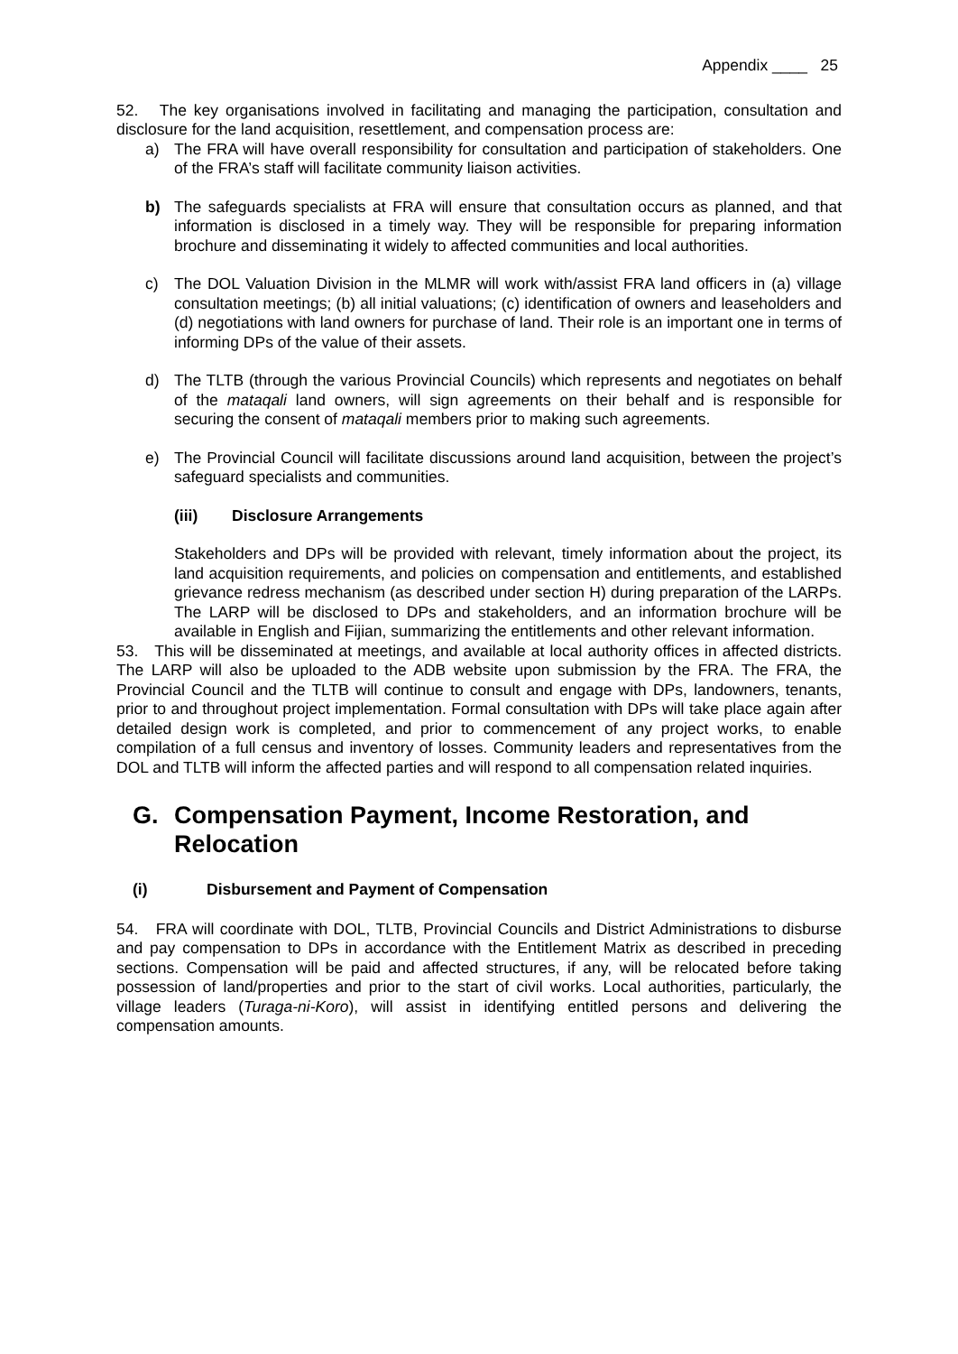Appendix ____ 25
52. The key organisations involved in facilitating and managing the participation, consultation and disclosure for the land acquisition, resettlement, and compensation process are:
a) The FRA will have overall responsibility for consultation and participation of stakeholders. One of the FRA’s staff will facilitate community liaison activities.
b) The safeguards specialists at FRA will ensure that consultation occurs as planned, and that information is disclosed in a timely way. They will be responsible for preparing information brochure and disseminating it widely to affected communities and local authorities.
c) The DOL Valuation Division in the MLMR will work with/assist FRA land officers in (a) village consultation meetings; (b) all initial valuations; (c) identification of owners and leaseholders and (d) negotiations with land owners for purchase of land. Their role is an important one in terms of informing DPs of the value of their assets.
d) The TLTB (through the various Provincial Councils) which represents and negotiates on behalf of the mataqali land owners, will sign agreements on their behalf and is responsible for securing the consent of mataqali members prior to making such agreements.
e) The Provincial Council will facilitate discussions around land acquisition, between the project’s safeguard specialists and communities.
(iii) Disclosure Arrangements
Stakeholders and DPs will be provided with relevant, timely information about the project, its land acquisition requirements, and policies on compensation and entitlements, and established grievance redress mechanism (as described under section H) during preparation of the LARPs. The LARP will be disclosed to DPs and stakeholders, and an information brochure will be available in English and Fijian, summarizing the entitlements and other relevant information.
53. This will be disseminated at meetings, and available at local authority offices in affected districts. The LARP will also be uploaded to the ADB website upon submission by the FRA. The FRA, the Provincial Council and the TLTB will continue to consult and engage with DPs, landowners, tenants, prior to and throughout project implementation. Formal consultation with DPs will take place again after detailed design work is completed, and prior to commencement of any project works, to enable compilation of a full census and inventory of losses. Community leaders and representatives from the DOL and TLTB will inform the affected parties and will respond to all compensation related inquiries.
G. Compensation Payment, Income Restoration, and Relocation
(i) Disbursement and Payment of Compensation
54. FRA will coordinate with DOL, TLTB, Provincial Councils and District Administrations to disburse and pay compensation to DPs in accordance with the Entitlement Matrix as described in preceding sections. Compensation will be paid and affected structures, if any, will be relocated before taking possession of land/properties and prior to the start of civil works. Local authorities, particularly, the village leaders (Turaga-ni-Koro), will assist in identifying entitled persons and delivering the compensation amounts.